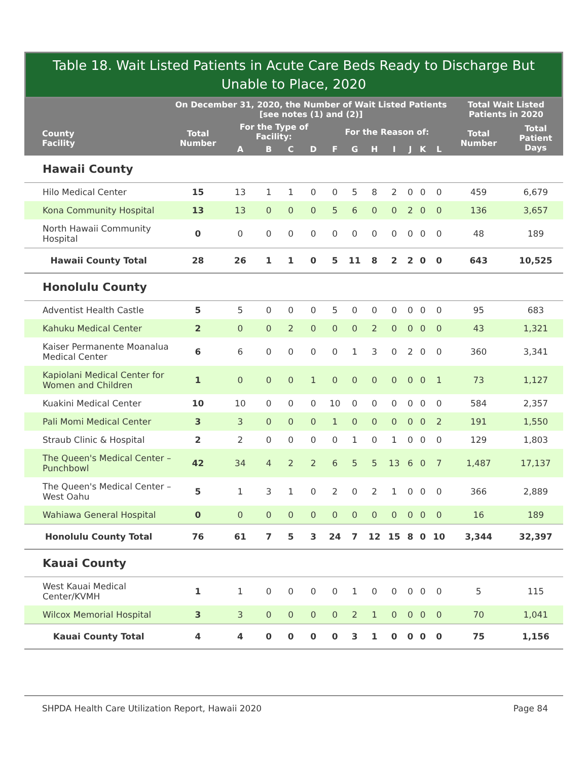Table 18. Wait Listed Patients in Acute Care Beds Ready to Discharge But Unable to Place, 2020
| | On December 31, 2020, the Number of Wait Listed Patients [see notes (1) and (2)] | | | | | | | | | | | | Total Wait Listed Patients in 2020 | |
| --- | --- | --- | --- | --- | --- | --- | --- | --- | --- | --- | --- | --- | --- | --- |
| County Facility | Total Number | For the Type of Facility: | | | | For the Reason of: | | | | | | | Total Number | Total Patient Days |
| | | A | B | C | D | F | G | H | I | J | K | L | | |
| Hawaii County | | | | | | | | | | | | | | |
| Hilo Medical Center | 15 | 13 | 1 | 1 | 0 | 0 | 5 | 8 | 2 | 0 | 0 | 0 | 459 | 6,679 |
| Kona Community Hospital | 13 | 13 | 0 | 0 | 0 | 5 | 6 | 0 | 0 | 2 | 0 | 0 | 136 | 3,657 |
| North Hawaii Community Hospital | 0 | 0 | 0 | 0 | 0 | 0 | 0 | 0 | 0 | 0 | 0 | 0 | 48 | 189 |
| Hawaii County Total | 28 | 26 | 1 | 1 | 0 | 5 | 11 | 8 | 2 | 2 | 0 | 0 | 643 | 10,525 |
| Honolulu County | | | | | | | | | | | | | | |
| Adventist Health Castle | 5 | 5 | 0 | 0 | 0 | 5 | 0 | 0 | 0 | 0 | 0 | 0 | 95 | 683 |
| Kahuku Medical Center | 2 | 0 | 0 | 2 | 0 | 0 | 0 | 2 | 0 | 0 | 0 | 0 | 43 | 1,321 |
| Kaiser Permanente Moanalua Medical Center | 6 | 6 | 0 | 0 | 0 | 0 | 1 | 3 | 0 | 2 | 0 | 0 | 360 | 3,341 |
| Kapiolani Medical Center for Women and Children | 1 | 0 | 0 | 0 | 1 | 0 | 0 | 0 | 0 | 0 | 0 | 1 | 73 | 1,127 |
| Kuakini Medical Center | 10 | 10 | 0 | 0 | 0 | 10 | 0 | 0 | 0 | 0 | 0 | 0 | 584 | 2,357 |
| Pali Momi Medical Center | 3 | 3 | 0 | 0 | 0 | 1 | 0 | 0 | 0 | 0 | 0 | 2 | 191 | 1,550 |
| Straub Clinic & Hospital | 2 | 2 | 0 | 0 | 0 | 0 | 1 | 0 | 1 | 0 | 0 | 0 | 129 | 1,803 |
| The Queen's Medical Center – Punchbowl | 42 | 34 | 4 | 2 | 2 | 6 | 5 | 5 | 13 | 6 | 0 | 7 | 1,487 | 17,137 |
| The Queen's Medical Center – West Oahu | 5 | 1 | 3 | 1 | 0 | 2 | 0 | 2 | 1 | 0 | 0 | 0 | 366 | 2,889 |
| Wahiawa General Hospital | 0 | 0 | 0 | 0 | 0 | 0 | 0 | 0 | 0 | 0 | 0 | 0 | 16 | 189 |
| Honolulu County Total | 76 | 61 | 7 | 5 | 3 | 24 | 7 | 12 | 15 | 8 | 0 | 10 | 3,344 | 32,397 |
| Kauai County | | | | | | | | | | | | | | |
| West Kauai Medical Center/KVMH | 1 | 1 | 0 | 0 | 0 | 0 | 1 | 0 | 0 | 0 | 0 | 0 | 5 | 115 |
| Wilcox Memorial Hospital | 3 | 3 | 0 | 0 | 0 | 0 | 2 | 1 | 0 | 0 | 0 | 0 | 70 | 1,041 |
| Kauai County Total | 4 | 4 | 0 | 0 | 0 | 0 | 3 | 1 | 0 | 0 | 0 | 0 | 75 | 1,156 |
SHPDA Health Care Utilization Report, Hawaii 2020 Page 84